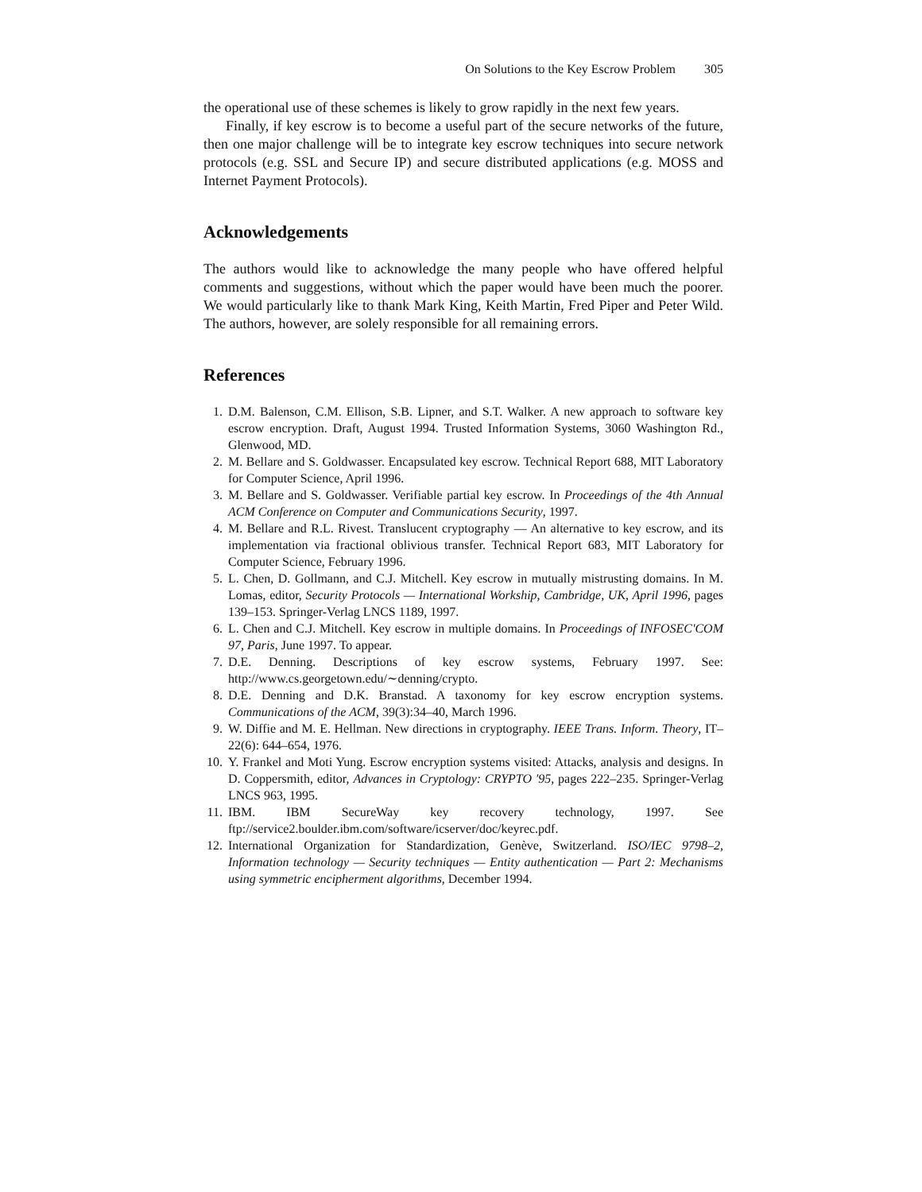On Solutions to the Key Escrow Problem 305
the operational use of these schemes is likely to grow rapidly in the next few years.
Finally, if key escrow is to become a useful part of the secure networks of the future, then one major challenge will be to integrate key escrow techniques into secure network protocols (e.g. SSL and Secure IP) and secure distributed applications (e.g. MOSS and Internet Payment Protocols).
Acknowledgements
The authors would like to acknowledge the many people who have offered helpful comments and suggestions, without which the paper would have been much the poorer. We would particularly like to thank Mark King, Keith Martin, Fred Piper and Peter Wild. The authors, however, are solely responsible for all remaining errors.
References
1. D.M. Balenson, C.M. Ellison, S.B. Lipner, and S.T. Walker. A new approach to software key escrow encryption. Draft, August 1994. Trusted Information Systems, 3060 Washington Rd., Glenwood, MD.
2. M. Bellare and S. Goldwasser. Encapsulated key escrow. Technical Report 688, MIT Laboratory for Computer Science, April 1996.
3. M. Bellare and S. Goldwasser. Verifiable partial key escrow. In Proceedings of the 4th Annual ACM Conference on Computer and Communications Security, 1997.
4. M. Bellare and R.L. Rivest. Translucent cryptography — An alternative to key escrow, and its implementation via fractional oblivious transfer. Technical Report 683, MIT Laboratory for Computer Science, February 1996.
5. L. Chen, D. Gollmann, and C.J. Mitchell. Key escrow in mutually mistrusting domains. In M. Lomas, editor, Security Protocols — International Workship, Cambridge, UK, April 1996, pages 139–153. Springer-Verlag LNCS 1189, 1997.
6. L. Chen and C.J. Mitchell. Key escrow in multiple domains. In Proceedings of INFOSEC'COM 97, Paris, June 1997. To appear.
7. D.E. Denning. Descriptions of key escrow systems, February 1997. See: http://www.cs.georgetown.edu/∼denning/crypto.
8. D.E. Denning and D.K. Branstad. A taxonomy for key escrow encryption systems. Communications of the ACM, 39(3):34–40, March 1996.
9. W. Diffie and M. E. Hellman. New directions in cryptography. IEEE Trans. Inform. Theory, IT–22(6): 644–654, 1976.
10. Y. Frankel and Moti Yung. Escrow encryption systems visited: Attacks, analysis and designs. In D. Coppersmith, editor, Advances in Cryptology: CRYPTO '95, pages 222–235. Springer-Verlag LNCS 963, 1995.
11. IBM. IBM SecureWay key recovery technology, 1997. See ftp://service2.boulder.ibm.com/software/icserver/doc/keyrec.pdf.
12. International Organization for Standardization, Genève, Switzerland. ISO/IEC 9798–2, Information technology — Security techniques — Entity authentication — Part 2: Mechanisms using symmetric encipherment algorithms, December 1994.